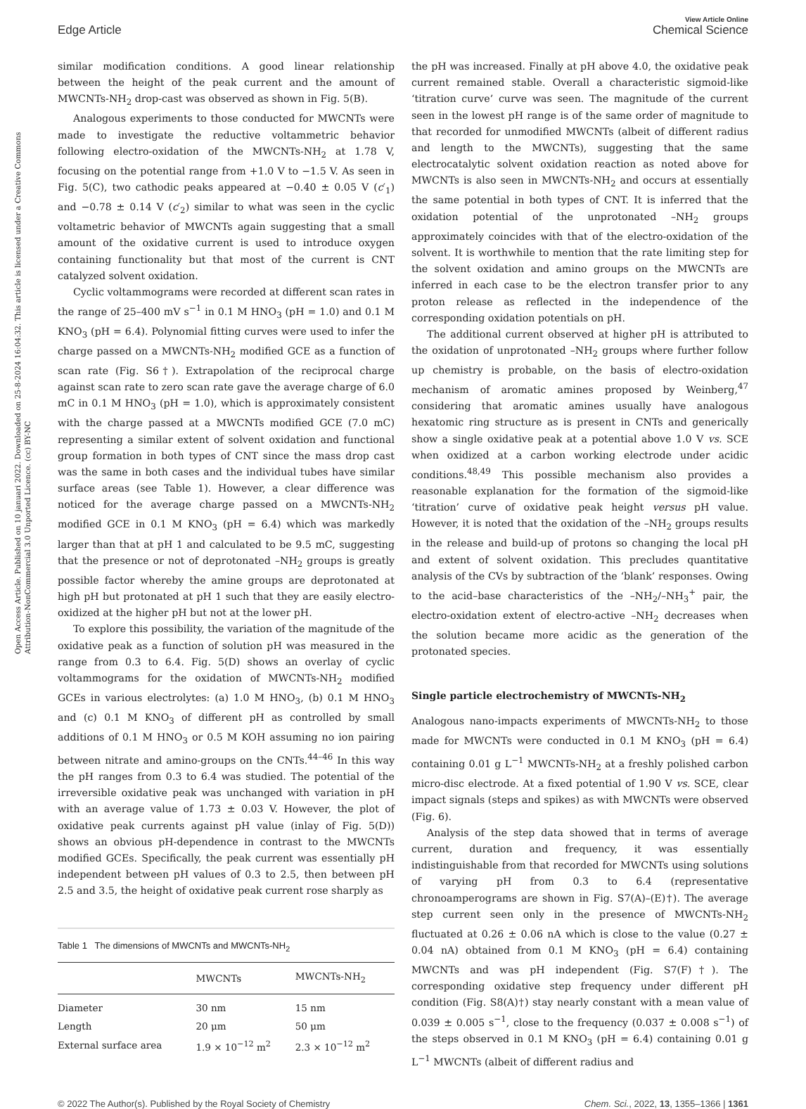Open Access Article. Published on 10 januari 2022. Downloaded on 25-8-2024 16:04:32. This article is licensed under a Creative Commons Attribution-NonCommercial 3.0 Unported Licence. (cc) BY-NC
Edge Article
View Article Online
Chemical Science
similar modification conditions. A good linear relationship between the height of the peak current and the amount of MWCNTs-NH<sub>2</sub> drop-cast was observed as shown in Fig. 5(B).
Analogous experiments to those conducted for MWCNTs were made to investigate the reductive voltammetric behavior following electro-oxidation of the MWCNTs-NH<sub>2</sub> at 1.78 V, focusing on the potential range from +1.0 V to −1.5 V. As seen in Fig. 5(C), two cathodic peaks appeared at −0.40 ± 0.05 V (c′<sub>1</sub>) and −0.78 ± 0.14 V (c′<sub>2</sub>) similar to what was seen in the cyclic voltametric behavior of MWCNTs again suggesting that a small amount of the oxidative current is used to introduce oxygen containing functionality but that most of the current is CNT catalyzed solvent oxidation.
Cyclic voltammograms were recorded at different scan rates in the range of 25–400 mV s<sup>−1</sup> in 0.1 M HNO<sub>3</sub> (pH = 1.0) and 0.1 M KNO<sub>3</sub> (pH = 6.4). Polynomial fitting curves were used to infer the charge passed on a MWCNTs-NH<sub>2</sub> modified GCE as a function of scan rate (Fig. S6†). Extrapolation of the reciprocal charge against scan rate to zero scan rate gave the average charge of 6.0 mC in 0.1 M HNO<sub>3</sub> (pH = 1.0), which is approximately consistent with the charge passed at a MWCNTs modified GCE (7.0 mC) representing a similar extent of solvent oxidation and functional group formation in both types of CNT since the mass drop cast was the same in both cases and the individual tubes have similar surface areas (see Table 1). However, a clear difference was noticed for the average charge passed on a MWCNTs-NH<sub>2</sub> modified GCE in 0.1 M KNO<sub>3</sub> (pH = 6.4) which was markedly larger than that at pH 1 and calculated to be 9.5 mC, suggesting that the presence or not of deprotonated –NH<sub>2</sub> groups is greatly possible factor whereby the amine groups are deprotonated at high pH but protonated at pH 1 such that they are easily electro-oxidized at the higher pH but not at the lower pH.
To explore this possibility, the variation of the magnitude of the oxidative peak as a function of solution pH was measured in the range from 0.3 to 6.4. Fig. 5(D) shows an overlay of cyclic voltammograms for the oxidation of MWCNTs-NH<sub>2</sub> modified GCEs in various electrolytes: (a) 1.0 M HNO<sub>3</sub>, (b) 0.1 M HNO<sub>3</sub> and (c) 0.1 M KNO<sub>3</sub> of different pH as controlled by small additions of 0.1 M HNO<sub>3</sub> or 0.5 M KOH assuming no ion pairing between nitrate and amino-groups on the CNTs.<sup>44–46</sup> In this way the pH ranges from 0.3 to 6.4 was studied. The potential of the irreversible oxidative peak was unchanged with variation in pH with an average value of 1.73 ± 0.03 V. However, the plot of oxidative peak currents against pH value (inlay of Fig. 5(D)) shows an obvious pH-dependence in contrast to the MWCNTs modified GCEs. Specifically, the peak current was essentially pH independent between pH values of 0.3 to 2.5, then between pH 2.5 and 3.5, the height of oxidative peak current rose sharply as
Table 1 The dimensions of MWCNTs and MWCNTs-NH<sub>2</sub>
| | MWCNTs | MWCNTs-NH<sub>2</sub> |
| --- | --- | --- |
| Diameter | 30 nm | 15 nm |
| Length | 20 μm | 50 μm |
| External surface area | 1.9 × 10<sup>−12</sup> m<sup>2</sup> | 2.3 × 10<sup>−12</sup> m<sup>2</sup> |
the pH was increased. Finally at pH above 4.0, the oxidative peak current remained stable. Overall a characteristic sigmoid-like ‘titration curve’ curve was seen. The magnitude of the current seen in the lowest pH range is of the same order of magnitude to that recorded for unmodified MWCNTs (albeit of different radius and length to the MWCNTs), suggesting that the same electrocatalytic solvent oxidation reaction as noted above for MWCNTs is also seen in MWCNTs-NH<sub>2</sub> and occurs at essentially the same potential in both types of CNT. It is inferred that the oxidation potential of the unprotonated –NH<sub>2</sub> groups approximately coincides with that of the electro-oxidation of the solvent. It is worthwhile to mention that the rate limiting step for the solvent oxidation and amino groups on the MWCNTs are inferred in each case to be the electron transfer prior to any proton release as reflected in the independence of the corresponding oxidation potentials on pH.
The additional current observed at higher pH is attributed to the oxidation of unprotonated –NH<sub>2</sub> groups where further follow up chemistry is probable, on the basis of electro-oxidation mechanism of aromatic amines proposed by Weinberg,<sup>47</sup> considering that aromatic amines usually have analogous hexatomic ring structure as is present in CNTs and generically show a single oxidative peak at a potential above 1.0 V vs. SCE when oxidized at a carbon working electrode under acidic conditions.<sup>48,49</sup> This possible mechanism also provides a reasonable explanation for the formation of the sigmoid-like ‘titration’ curve of oxidative peak height versus pH value. However, it is noted that the oxidation of the –NH<sub>2</sub> groups results in the release and build-up of protons so changing the local pH and extent of solvent oxidation. This precludes quantitative analysis of the CVs by subtraction of the ‘blank’ responses. Owing to the acid–base characteristics of the –NH<sub>2</sub>/–NH<sub>3</sub><sup>+</sup> pair, the electro-oxidation extent of electro-active –NH<sub>2</sub> decreases when the solution became more acidic as the generation of the protonated species.
Single particle electrochemistry of MWCNTs-NH<sub>2</sub>
Analogous nano-impacts experiments of MWCNTs-NH<sub>2</sub> to those made for MWCNTs were conducted in 0.1 M KNO<sub>3</sub> (pH = 6.4) containing 0.01 g L<sup>−1</sup> MWCNTs-NH<sub>2</sub> at a freshly polished carbon micro-disc electrode. At a fixed potential of 1.90 V vs. SCE, clear impact signals (steps and spikes) as with MWCNTs were observed (Fig. 6).
Analysis of the step data showed that in terms of average current, duration and frequency, it was essentially indistinguishable from that recorded for MWCNTs using solutions of varying pH from 0.3 to 6.4 (representative chronoamperograms are shown in Fig. S7(A)–(E)†). The average step current seen only in the presence of MWCNTs-NH<sub>2</sub> fluctuated at 0.26 ± 0.06 nA which is close to the value (0.27 ± 0.04 nA) obtained from 0.1 M KNO<sub>3</sub> (pH = 6.4) containing MWCNTs and was pH independent (Fig. S7(F)†). The corresponding oxidative step frequency under different pH condition (Fig. S8(A)†) stay nearly constant with a mean value of 0.039 ± 0.005 s<sup>−1</sup>, close to the frequency (0.037 ± 0.008 s<sup>−1</sup>) of the steps observed in 0.1 M KNO<sub>3</sub> (pH = 6.4) containing 0.01 g L<sup>−1</sup> MWCNTs (albeit of different radius and
© 2022 The Author(s). Published by the Royal Society of Chemistry Chem. Sci., 2022, 13, 1355–1366 | 1361